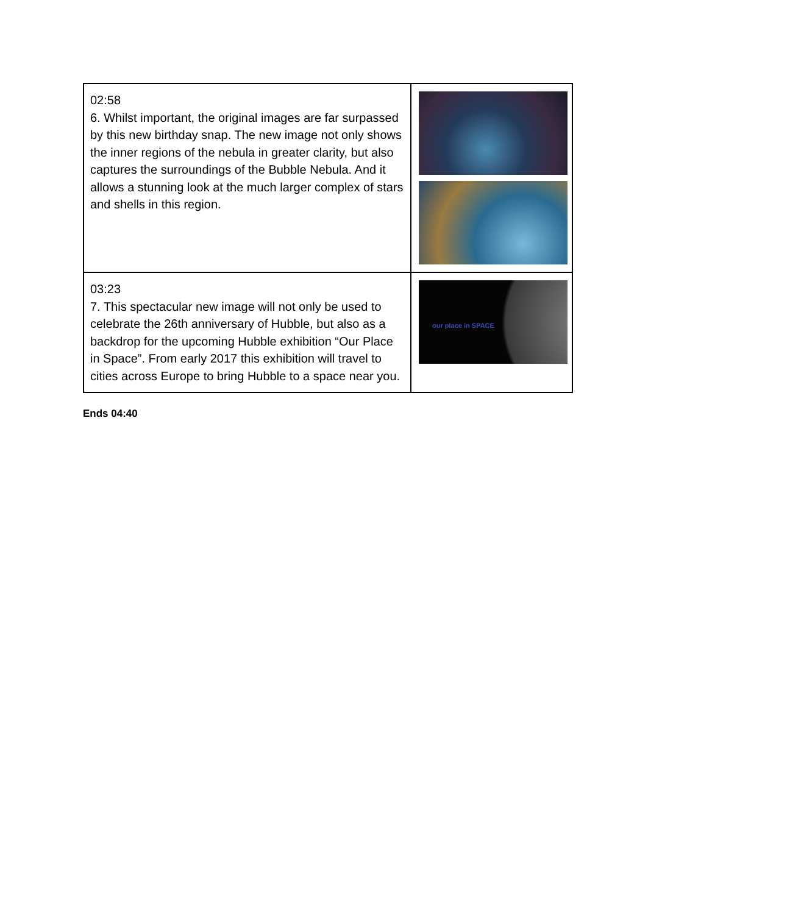| 02:58 6. Whilst important, the original images are far surpassed by this new birthday snap. The new image not only shows the inner regions of the nebula in greater clarity, but also captures the surroundings of the Bubble Nebula. And it allows a stunning look at the much larger complex of stars and shells in this region. | |
| 03:23 7. This spectacular new image will not only be used to celebrate the 26th anniversary of Hubble, but also as a backdrop for the upcoming Hubble exhibition “Our Place in Space”. From early 2017 this exhibition will travel to cities across Europe to bring Hubble to a space near you. | our place in SPACE |
Ends 04:40